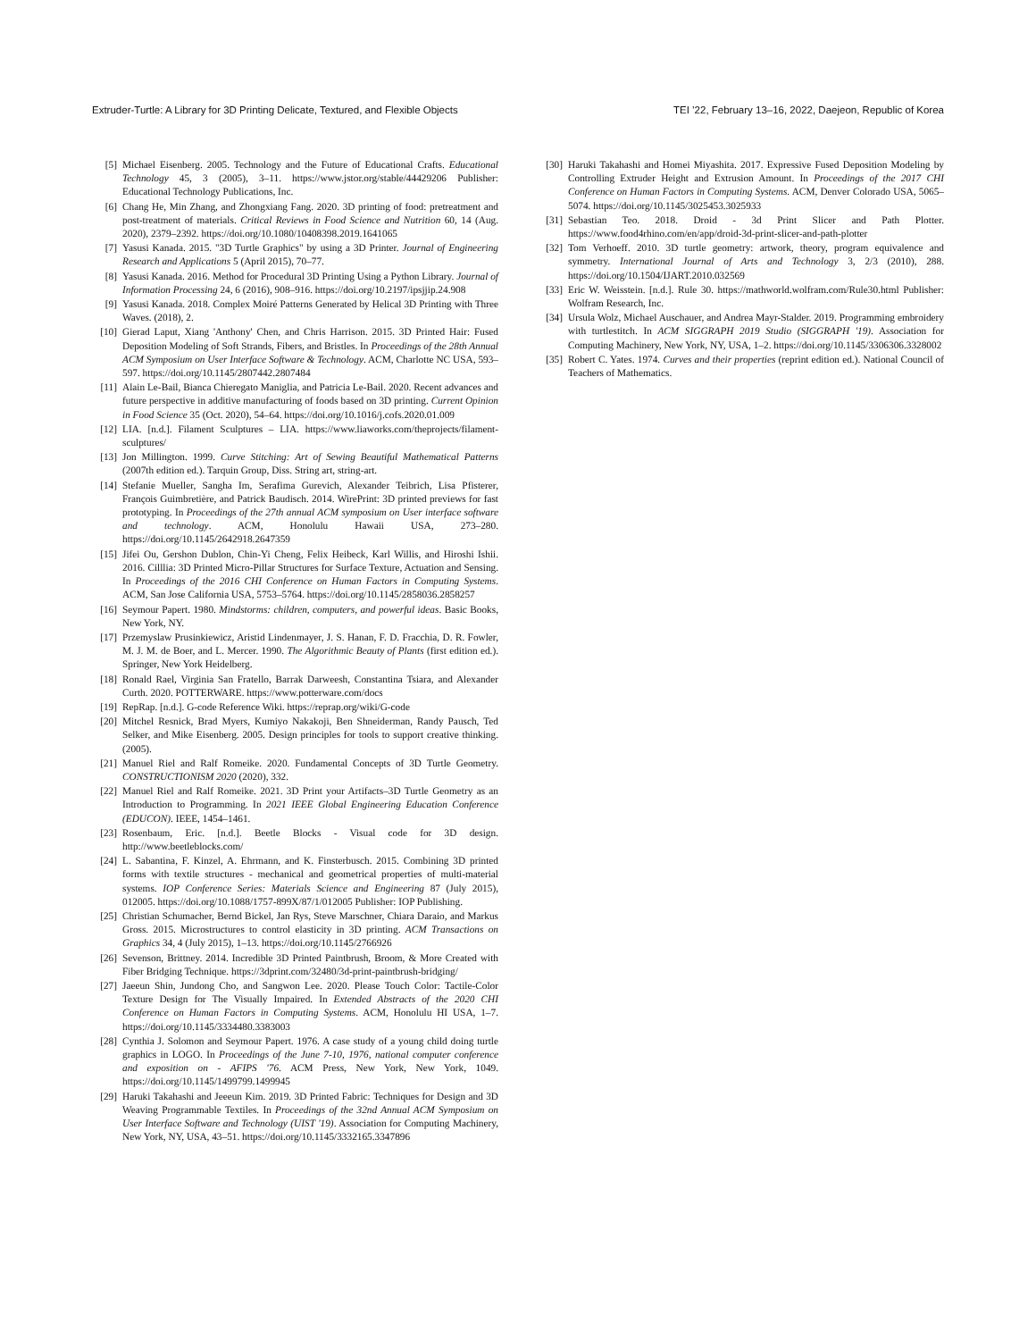Extruder-Turtle: A Library for 3D Printing Delicate, Textured, and Flexible Objects TEI ’22, February 13–16, 2022, Daejeon, Republic of Korea
[5] Michael Eisenberg. 2005. Technology and the Future of Educational Crafts. Educational Technology 45, 3 (2005), 3–11. https://www.jstor.org/stable/44429206 Publisher: Educational Technology Publications, Inc.
[6] Chang He, Min Zhang, and Zhongxiang Fang. 2020. 3D printing of food: pretreatment and post-treatment of materials. Critical Reviews in Food Science and Nutrition 60, 14 (Aug. 2020), 2379–2392. https://doi.org/10.1080/10408398.2019.1641065
[7] Yasusi Kanada. 2015. "3D Turtle Graphics" by using a 3D Printer. Journal of Engineering Research and Applications 5 (April 2015), 70–77.
[8] Yasusi Kanada. 2016. Method for Procedural 3D Printing Using a Python Library. Journal of Information Processing 24, 6 (2016), 908–916. https://doi.org/10.2197/ipsjjip.24.908
[9] Yasusi Kanada. 2018. Complex Moiré Patterns Generated by Helical 3D Printing with Three Waves. (2018), 2.
[10] Gierad Laput, Xiang 'Anthony' Chen, and Chris Harrison. 2015. 3D Printed Hair: Fused Deposition Modeling of Soft Strands, Fibers, and Bristles. In Proceedings of the 28th Annual ACM Symposium on User Interface Software & Technology. ACM, Charlotte NC USA, 593–597. https://doi.org/10.1145/2807442.2807484
[11] Alain Le-Bail, Bianca Chieregato Maniglia, and Patricia Le-Bail. 2020. Recent advances and future perspective in additive manufacturing of foods based on 3D printing. Current Opinion in Food Science 35 (Oct. 2020), 54–64. https://doi.org/10.1016/j.cofs.2020.01.009
[12] LIA. [n.d.]. Filament Sculptures – LIA. https://www.liaworks.com/theprojects/filament-sculptures/
[13] Jon Millington. 1999. Curve Stitching: Art of Sewing Beautiful Mathematical Patterns (2007th edition ed.). Tarquin Group, Diss. String art, string-art.
[14] Stefanie Mueller, Sangha Im, Serafima Gurevich, Alexander Teibrich, Lisa Pfisterer, François Guimbretière, and Patrick Baudisch. 2014. WirePrint: 3D printed previews for fast prototyping. In Proceedings of the 27th annual ACM symposium on User interface software and technology. ACM, Honolulu Hawaii USA, 273–280. https://doi.org/10.1145/2642918.2647359
[15] Jifei Ou, Gershon Dublon, Chin-Yi Cheng, Felix Heibeck, Karl Willis, and Hiroshi Ishii. 2016. Cilllia: 3D Printed Micro-Pillar Structures for Surface Texture, Actuation and Sensing. In Proceedings of the 2016 CHI Conference on Human Factors in Computing Systems. ACM, San Jose California USA, 5753–5764. https://doi.org/10.1145/2858036.2858257
[16] Seymour Papert. 1980. Mindstorms: children, computers, and powerful ideas. Basic Books, New York, NY.
[17] Przemyslaw Prusinkiewicz, Aristid Lindenmayer, J. S. Hanan, F. D. Fracchia, D. R. Fowler, M. J. M. de Boer, and L. Mercer. 1990. The Algorithmic Beauty of Plants (first edition ed.). Springer, New York Heidelberg.
[18] Ronald Rael, Virginia San Fratello, Barrak Darweesh, Constantina Tsiara, and Alexander Curth. 2020. POTTERWARE. https://www.potterware.com/docs
[19] RepRap. [n.d.]. G-code Reference Wiki. https://reprap.org/wiki/G-code
[20] Mitchel Resnick, Brad Myers, Kumiyo Nakakoji, Ben Shneiderman, Randy Pausch, Ted Selker, and Mike Eisenberg. 2005. Design principles for tools to support creative thinking. (2005).
[21] Manuel Riel and Ralf Romeike. 2020. Fundamental Concepts of 3D Turtle Geometry. CONSTRUCTIONISM 2020 (2020), 332.
[22] Manuel Riel and Ralf Romeike. 2021. 3D Print your Artifacts–3D Turtle Geometry as an Introduction to Programming. In 2021 IEEE Global Engineering Education Conference (EDUCON). IEEE, 1454–1461.
[23] Rosenbaum, Eric. [n.d.]. Beetle Blocks - Visual code for 3D design. http://www.beetleblocks.com/
[24] L. Sabantina, F. Kinzel, A. Ehrmann, and K. Finsterbusch. 2015. Combining 3D printed forms with textile structures - mechanical and geometrical properties of multi-material systems. IOP Conference Series: Materials Science and Engineering 87 (July 2015), 012005. https://doi.org/10.1088/1757-899X/87/1/012005 Publisher: IOP Publishing.
[25] Christian Schumacher, Bernd Bickel, Jan Rys, Steve Marschner, Chiara Daraio, and Markus Gross. 2015. Microstructures to control elasticity in 3D printing. ACM Transactions on Graphics 34, 4 (July 2015), 1–13. https://doi.org/10.1145/2766926
[26] Sevenson, Brittney. 2014. Incredible 3D Printed Paintbrush, Broom, & More Created with Fiber Bridging Technique. https://3dprint.com/32480/3d-print-paintbrush-bridging/
[27] Jaeeun Shin, Jundong Cho, and Sangwon Lee. 2020. Please Touch Color: Tactile-Color Texture Design for The Visually Impaired. In Extended Abstracts of the 2020 CHI Conference on Human Factors in Computing Systems. ACM, Honolulu HI USA, 1–7. https://doi.org/10.1145/3334480.3383003
[28] Cynthia J. Solomon and Seymour Papert. 1976. A case study of a young child doing turtle graphics in LOGO. In Proceedings of the June 7-10, 1976, national computer conference and exposition on - AFIPS '76. ACM Press, New York, New York, 1049. https://doi.org/10.1145/1499799.1499945
[29] Haruki Takahashi and Jeeeun Kim. 2019. 3D Printed Fabric: Techniques for Design and 3D Weaving Programmable Textiles. In Proceedings of the 32nd Annual ACM Symposium on User Interface Software and Technology (UIST '19). Association for Computing Machinery, New York, NY, USA, 43–51. https://doi.org/10.1145/3332165.3347896
[30] Haruki Takahashi and Homei Miyashita. 2017. Expressive Fused Deposition Modeling by Controlling Extruder Height and Extrusion Amount. In Proceedings of the 2017 CHI Conference on Human Factors in Computing Systems. ACM, Denver Colorado USA, 5065–5074. https://doi.org/10.1145/3025453.3025933
[31] Sebastian Teo. 2018. Droid - 3d Print Slicer and Path Plotter. https://www.food4rhino.com/en/app/droid-3d-print-slicer-and-path-plotter
[32] Tom Verhoeff. 2010. 3D turtle geometry: artwork, theory, program equivalence and symmetry. International Journal of Arts and Technology 3, 2/3 (2010), 288. https://doi.org/10.1504/IJART.2010.032569
[33] Eric W. Weisstein. [n.d.]. Rule 30. https://mathworld.wolfram.com/Rule30.html Publisher: Wolfram Research, Inc.
[34] Ursula Wolz, Michael Auschauer, and Andrea Mayr-Stalder. 2019. Programming embroidery with turtlestitch. In ACM SIGGRAPH 2019 Studio (SIGGRAPH '19). Association for Computing Machinery, New York, NY, USA, 1–2. https://doi.org/10.1145/3306306.3328002
[35] Robert C. Yates. 1974. Curves and their properties (reprint edition ed.). National Council of Teachers of Mathematics.